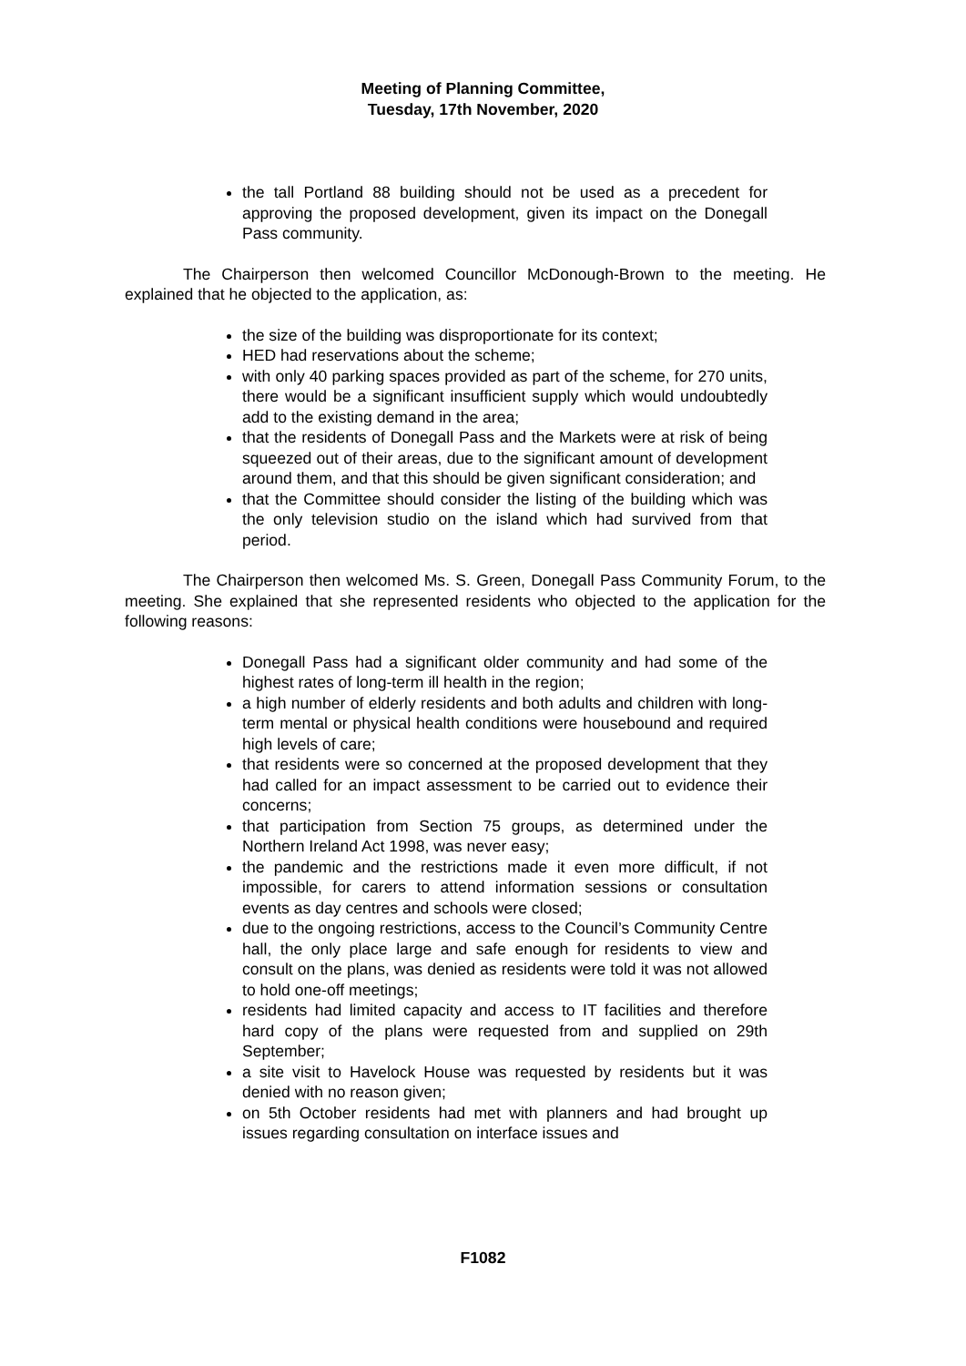Meeting of Planning Committee,
Tuesday, 17th November, 2020
the tall Portland 88 building should not be used as a precedent for approving the proposed development, given its impact on the Donegall Pass community.
The Chairperson then welcomed Councillor McDonough-Brown to the meeting. He explained that he objected to the application, as:
the size of the building was disproportionate for its context;
HED had reservations about the scheme;
with only 40 parking spaces provided as part of the scheme, for 270 units, there would be a significant insufficient supply which would undoubtedly add to the existing demand in the area;
that the residents of Donegall Pass and the Markets were at risk of being squeezed out of their areas, due to the significant amount of development around them, and that this should be given significant consideration; and
that the Committee should consider the listing of the building which was the only television studio on the island which had survived from that period.
The Chairperson then welcomed Ms. S. Green, Donegall Pass Community Forum, to the meeting. She explained that she represented residents who objected to the application for the following reasons:
Donegall Pass had a significant older community and had some of the highest rates of long-term ill health in the region;
a high number of elderly residents and both adults and children with long-term mental or physical health conditions were housebound and required high levels of care;
that residents were so concerned at the proposed development that they had called for an impact assessment to be carried out to evidence their concerns;
that participation from Section 75 groups, as determined under the Northern Ireland Act 1998, was never easy;
the pandemic and the restrictions made it even more difficult, if not impossible, for carers to attend information sessions or consultation events as day centres and schools were closed;
due to the ongoing restrictions, access to the Council’s Community Centre hall, the only place large and safe enough for residents to view and consult on the plans, was denied as residents were told it was not allowed to hold one-off meetings;
residents had limited capacity and access to IT facilities and therefore hard copy of the plans were requested from and supplied on 29th September;
a site visit to Havelock House was requested by residents but it was denied with no reason given;
on 5th October residents had met with planners and had brought up issues regarding consultation on interface issues and
F1082